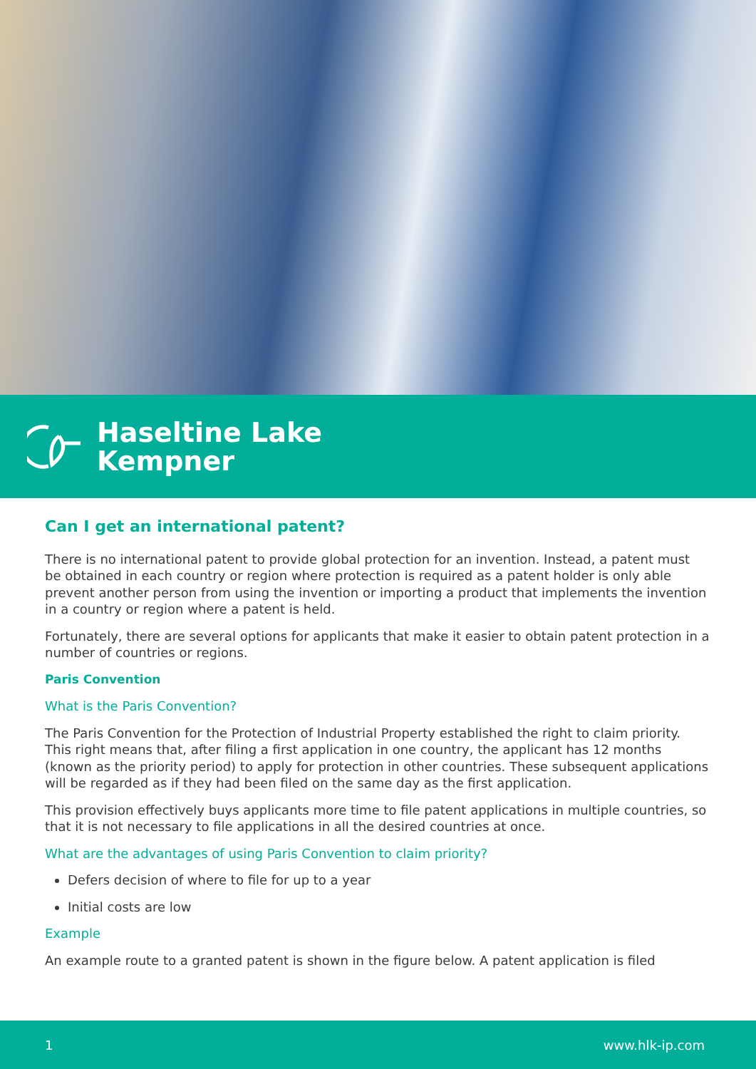Haseltine Lake
Kempner
Can I get an international patent?
There is no international patent to provide global protection for an invention. Instead, a patent must be obtained in each country or region where protection is required as a patent holder is only able prevent another person from using the invention or importing a product that implements the invention in a country or region where a patent is held.
Fortunately, there are several options for applicants that make it easier to obtain patent protection in a number of countries or regions.
Paris Convention
What is the Paris Convention?
The Paris Convention for the Protection of Industrial Property established the right to claim priority. This right means that, after filing a first application in one country, the applicant has 12 months (known as the priority period) to apply for protection in other countries. These subsequent applications will be regarded as if they had been filed on the same day as the first application.
This provision effectively buys applicants more time to file patent applications in multiple countries, so that it is not necessary to file applications in all the desired countries at once.
What are the advantages of using Paris Convention to claim priority?
Defers decision of where to file for up to a year
Initial costs are low
Example
An example route to a granted patent is shown in the figure below. A patent application is filed
1 www.hlk-ip.com